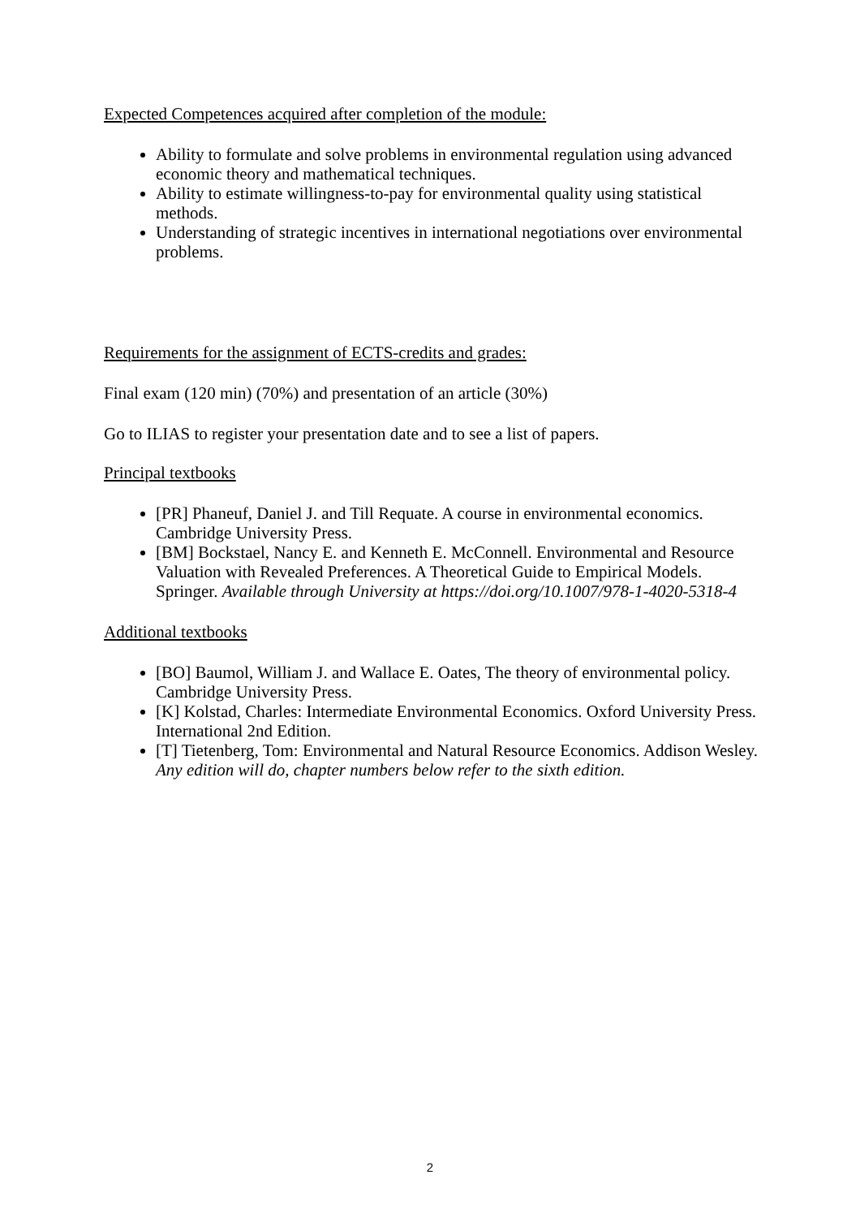Expected Competences acquired after completion of the module:
Ability to formulate and solve problems in environmental regulation using advanced economic theory and mathematical techniques.
Ability to estimate willingness-to-pay for environmental quality using statistical methods.
Understanding of strategic incentives in international negotiations over environmental problems.
Requirements for the assignment of ECTS-credits and grades:
Final exam (120 min) (70%) and presentation of an article (30%)
Go to ILIAS to register your presentation date and to see a list of papers.
Principal textbooks
[PR] Phaneuf, Daniel J. and Till Requate. A course in environmental economics. Cambridge University Press.
[BM] Bockstael, Nancy E. and Kenneth E. McConnell. Environmental and Resource Valuation with Revealed Preferences. A Theoretical Guide to Empirical Models. Springer. Available through University at https://doi.org/10.1007/978-1-4020-5318-4
Additional textbooks
[BO] Baumol, William J. and Wallace E. Oates, The theory of environmental policy. Cambridge University Press.
[K] Kolstad, Charles: Intermediate Environmental Economics. Oxford University Press. International 2nd Edition.
[T] Tietenberg, Tom: Environmental and Natural Resource Economics. Addison Wesley. Any edition will do, chapter numbers below refer to the sixth edition.
2